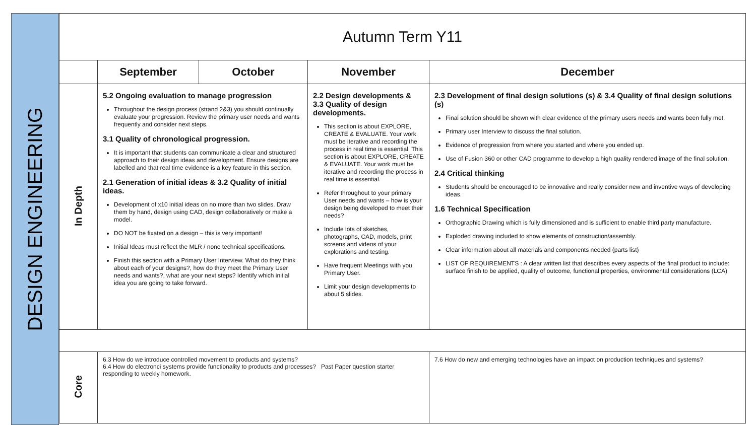DESIGN ENGINEERING
| Autumn Term Y11 | | | | |
| | September | October | November | December |
| In Depth | 5.2 Ongoing evaluation to manage progression Throughout the design process (strand 2&3) you should continually evaluate your progression. Review the primary user needs and wants frequently and consider next steps. 3.1 Quality of chronological progression. It is important that students can communicate a clear and structured approach to their design ideas and development. Ensure designs are labelled and that real time evidence is a key feature in this section. 2.1 Generation of initial ideas & 3.2 Quality of initial ideas. Development of x10 initial ideas on no more than two slides. Draw them by hand, design using CAD, design collaboratively or make a model. DO NOT be fixated on a design – this is very important! Initial Ideas must reflect the MLR / none technical specifications. Finish this section with a Primary User Interview. What do they think about each of your designs?, how do they meet the Primary User needs and wants?, what are your next steps? Identify which initial idea you are going to take forward. | | 2.2 Design developments & 3.3 Quality of design developments. This section is about EXPLORE, CREATE & EVALUATE. Your work must be iterative and recording the process in real time is essential. This section is about EXPLORE, CREATE & EVALUATE. Your work must be iterative and recording the process in real time is essential. Refer throughout to your primary User needs and wants – how is your design being developed to meet their needs? Include lots of sketches, photographs, CAD, models, print screens and videos of your explorations and testing. Have frequent Meetings with you Primary User. Limit your design developments to about 5 slides. | 2.3 Development of final design solutions (s) & 3.4 Quality of final design solutions (s) Final solution should be shown with clear evidence of the primary users needs and wants been fully met. Primary user Interview to discuss the final solution. Evidence of progression from where you started and where you ended up. Use of Fusion 360 or other CAD programme to develop a high quality rendered image of the final solution. 2.4 Critical thinking Students should be encouraged to be innovative and really consider new and inventive ways of developing ideas. 1.6 Technical Specification Orthographic Drawing which is fully dimensioned and is sufficient to enable third party manufacture. Exploded drawing included to show elements of construction/assembly. Clear information about all materials and components needed (parts list) LIST OF REQUIREMENTS : A clear written list that describes every aspects of the final product to include: surface finish to be applied, quality of outcome, functional properties, environmental considerations (LCA) |
| Core | 6.3 How do we introduce controlled movement to products and systems? 6.4 How do electronci systems provide functionality to products and processes? Past Paper question starter responding to weekly homework. | | | 7.6 How do new and emerging technologies have an impact on production techniques and systems? |